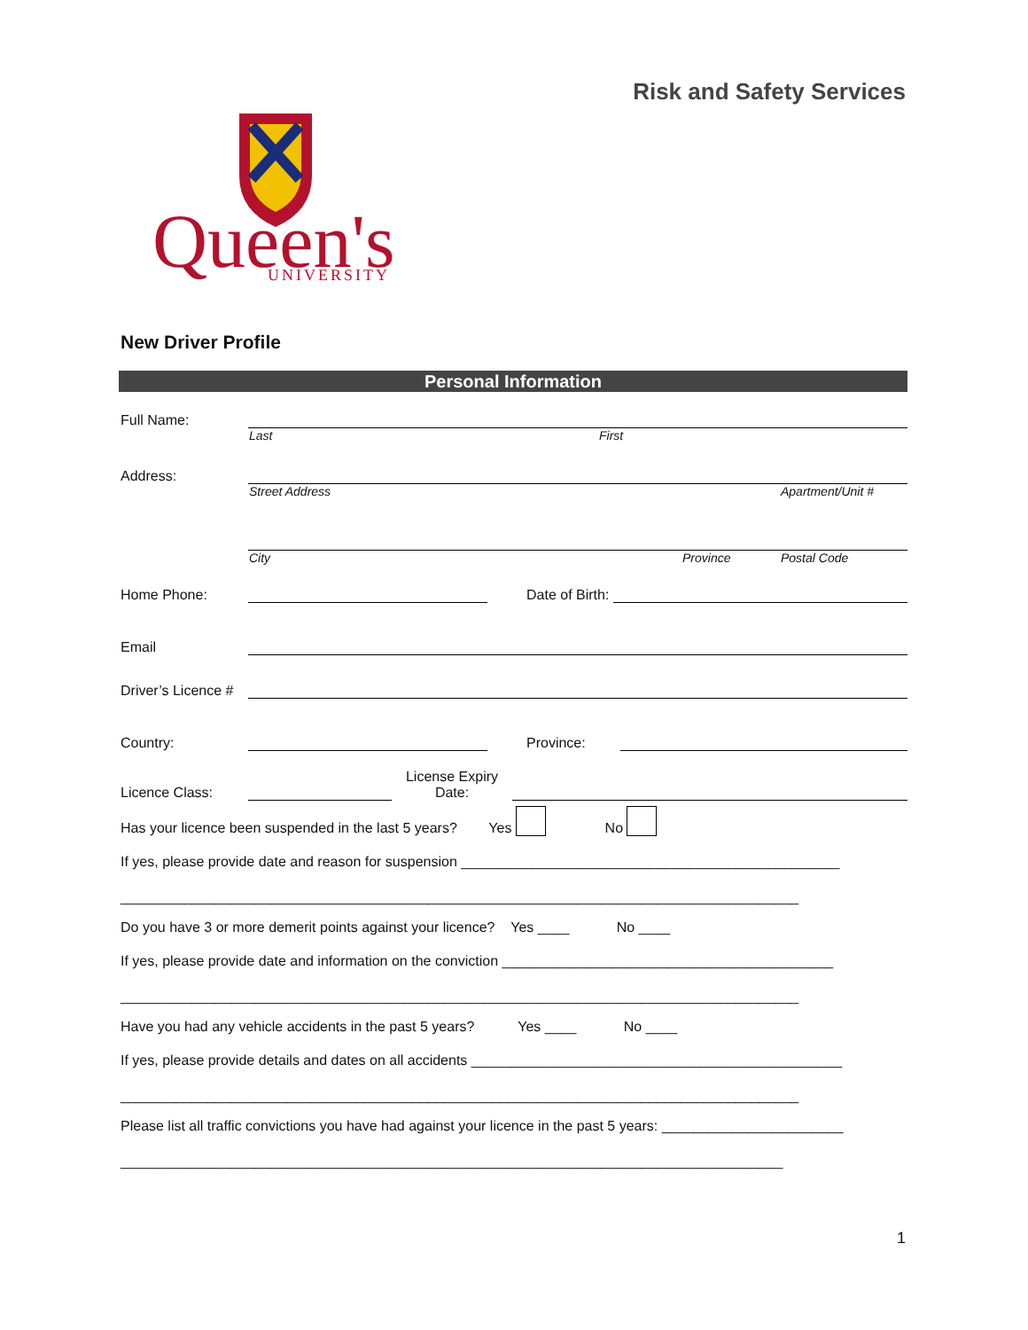Risk and Safety Services
Queen's
UNIVERSITY
New Driver Profile
Personal Information
Full Name:
Last First
Address:
Street Address Apartment/Unit #
City Province Postal Code
Home Phone: Date of Birth:
Email
Driver’s Licence #
Country: Province:
Licence Class: License Expiry
Date:
Has your licence been suspended in the last 5 years? Yes No
If yes, please provide date and reason for suspension ________________________________________________
______________________________________________________________________________________
Do you have 3 or more demerit points against your licence? Yes ____ No ____
If yes, please provide date and information on the conviction __________________________________________
______________________________________________________________________________________
Have you had any vehicle accidents in the past 5 years? Yes ____ No ____
If yes, please provide details and dates on all accidents _______________________________________________
______________________________________________________________________________________
Please list all traffic convictions you have had against your licence in the past 5 years: _______________________
____________________________________________________________________________________
1